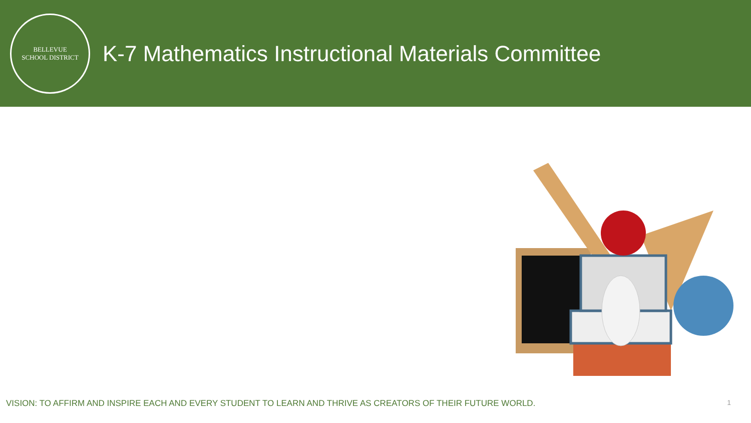BELLEVUE
SCHOOL DISTRICT
K-7 Mathematics Instructional Materials Committee
VISION: TO AFFIRM AND INSPIRE EACH AND EVERY STUDENT TO LEARN AND THRIVE AS CREATORS OF THEIR FUTURE WORLD. 1